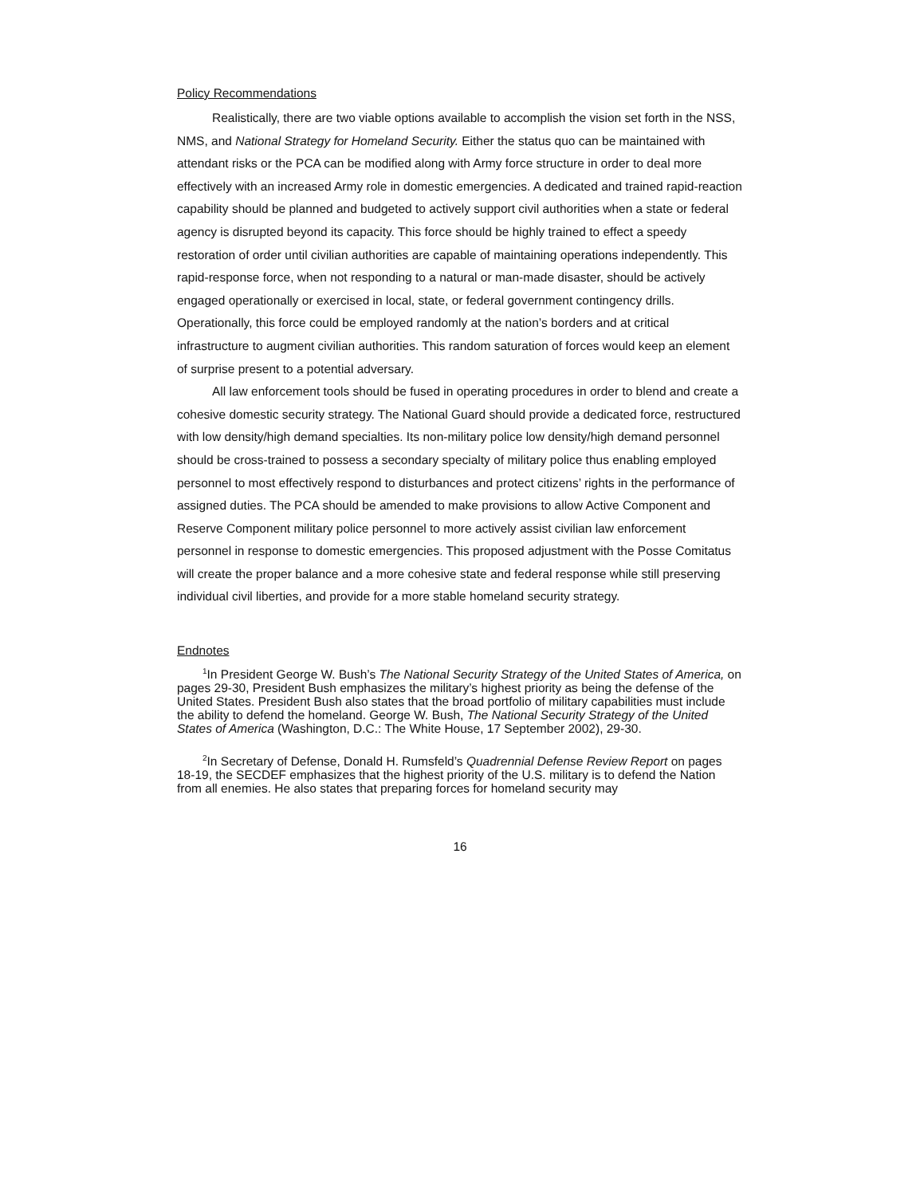Policy Recommendations
Realistically, there are two viable options available to accomplish the vision set forth in the NSS, NMS, and National Strategy for Homeland Security. Either the status quo can be maintained with attendant risks or the PCA can be modified along with Army force structure in order to deal more effectively with an increased Army role in domestic emergencies. A dedicated and trained rapid-reaction capability should be planned and budgeted to actively support civil authorities when a state or federal agency is disrupted beyond its capacity. This force should be highly trained to effect a speedy restoration of order until civilian authorities are capable of maintaining operations independently. This rapid-response force, when not responding to a natural or man-made disaster, should be actively engaged operationally or exercised in local, state, or federal government contingency drills. Operationally, this force could be employed randomly at the nation’s borders and at critical infrastructure to augment civilian authorities. This random saturation of forces would keep an element of surprise present to a potential adversary.
All law enforcement tools should be fused in operating procedures in order to blend and create a cohesive domestic security strategy. The National Guard should provide a dedicated force, restructured with low density/high demand specialties. Its non-military police low density/high demand personnel should be cross-trained to possess a secondary specialty of military police thus enabling employed personnel to most effectively respond to disturbances and protect citizens’ rights in the performance of assigned duties. The PCA should be amended to make provisions to allow Active Component and Reserve Component military police personnel to more actively assist civilian law enforcement personnel in response to domestic emergencies. This proposed adjustment with the Posse Comitatus will create the proper balance and a more cohesive state and federal response while still preserving individual civil liberties, and provide for a more stable homeland security strategy.
Endnotes
<sup>1</sup> In President George W. Bush’s The National Security Strategy of the United States of America, on pages 29-30, President Bush emphasizes the military’s highest priority as being the defense of the United States. President Bush also states that the broad portfolio of military capabilities must include the ability to defend the homeland. George W. Bush, The National Security Strategy of the United States of America (Washington, D.C.: The White House, 17 September 2002), 29-30.
<sup>2</sup> In Secretary of Defense, Donald H. Rumsfeld’s Quadrennial Defense Review Report on pages 18-19, the SECDEF emphasizes that the highest priority of the U.S. military is to defend the Nation from all enemies. He also states that preparing forces for homeland security may
16